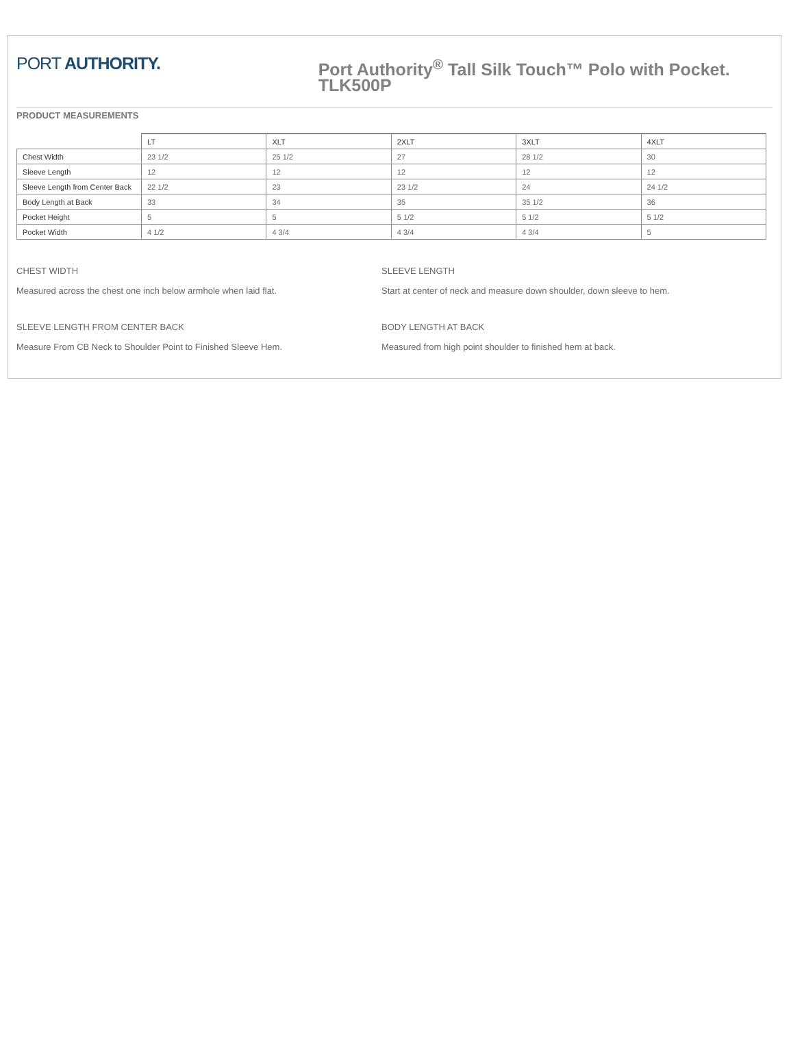PORT AUTHORITY.
Port Authority<sup>®</sup> Tall Silk Touch™ Polo with Pocket. TLK500P
PRODUCT MEASUREMENTS
| | LT | XLT | 2XLT | 3XLT | 4XLT |
| --- | --- | --- | --- | --- | --- |
| Chest Width | 23 1/2 | 25 1/2 | 27 | 28 1/2 | 30 |
| Sleeve Length | 12 | 12 | 12 | 12 | 12 |
| Sleeve Length from Center Back | 22 1/2 | 23 | 23 1/2 | 24 | 24 1/2 |
| Body Length at Back | 33 | 34 | 35 | 35 1/2 | 36 |
| Pocket Height | 5 | 5 | 5 1/2 | 5 1/2 | 5 1/2 |
| Pocket Width | 4 1/2 | 4 3/4 | 4 3/4 | 4 3/4 | 5 |
CHEST WIDTH
Measured across the chest one inch below armhole when laid flat.
SLEEVE LENGTH
Start at center of neck and measure down shoulder, down sleeve to hem.
SLEEVE LENGTH FROM CENTER BACK
Measure From CB Neck to Shoulder Point to Finished Sleeve Hem.
BODY LENGTH AT BACK
Measured from high point shoulder to finished hem at back.